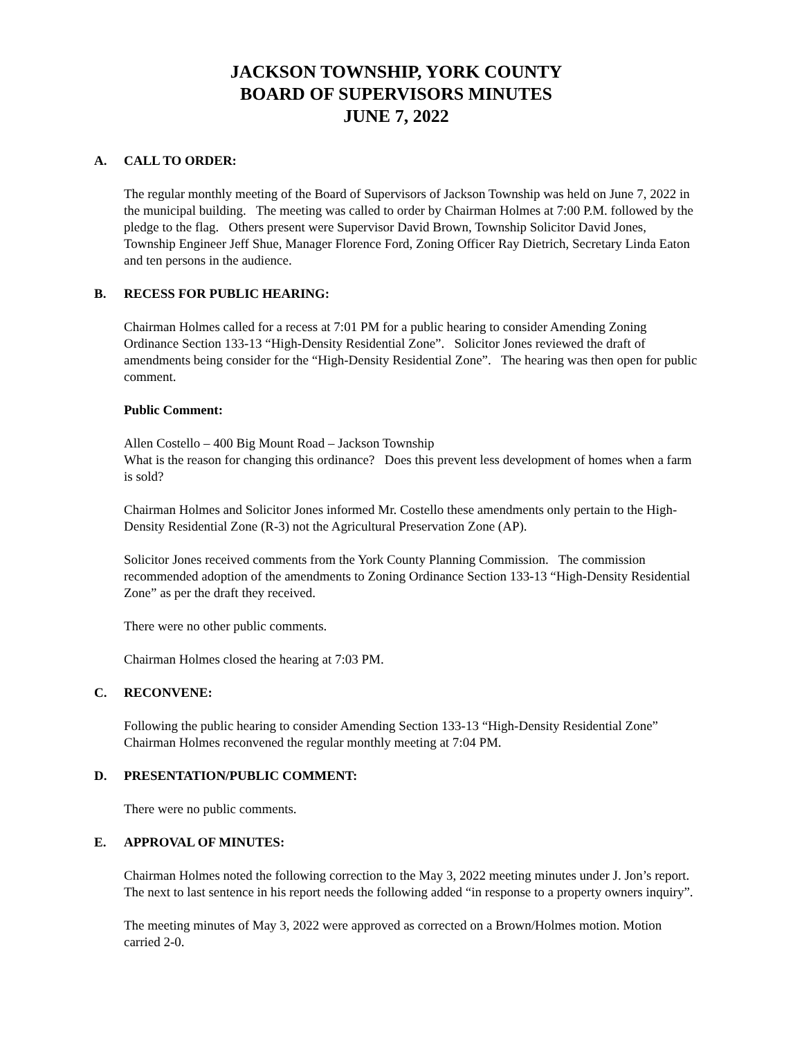JACKSON TOWNSHIP, YORK COUNTY
BOARD OF SUPERVISORS MINUTES
JUNE 7, 2022
A. CALL TO ORDER:
The regular monthly meeting of the Board of Supervisors of Jackson Township was held on June 7, 2022 in the municipal building. The meeting was called to order by Chairman Holmes at 7:00 P.M. followed by the pledge to the flag. Others present were Supervisor David Brown, Township Solicitor David Jones, Township Engineer Jeff Shue, Manager Florence Ford, Zoning Officer Ray Dietrich, Secretary Linda Eaton and ten persons in the audience.
B. RECESS FOR PUBLIC HEARING:
Chairman Holmes called for a recess at 7:01 PM for a public hearing to consider Amending Zoning Ordinance Section 133-13 “High-Density Residential Zone”. Solicitor Jones reviewed the draft of amendments being consider for the “High-Density Residential Zone”. The hearing was then open for public comment.
Public Comment:
Allen Costello – 400 Big Mount Road – Jackson Township
What is the reason for changing this ordinance? Does this prevent less development of homes when a farm is sold?
Chairman Holmes and Solicitor Jones informed Mr. Costello these amendments only pertain to the High-Density Residential Zone (R-3) not the Agricultural Preservation Zone (AP).
Solicitor Jones received comments from the York County Planning Commission. The commission recommended adoption of the amendments to Zoning Ordinance Section 133-13 “High-Density Residential Zone” as per the draft they received.
There were no other public comments.
Chairman Holmes closed the hearing at 7:03 PM.
C. RECONVENE:
Following the public hearing to consider Amending Section 133-13 “High-Density Residential Zone” Chairman Holmes reconvened the regular monthly meeting at 7:04 PM.
D. PRESENTATION/PUBLIC COMMENT:
There were no public comments.
E. APPROVAL OF MINUTES:
Chairman Holmes noted the following correction to the May 3, 2022 meeting minutes under J. Jon’s report. The next to last sentence in his report needs the following added “in response to a property owners inquiry”.
The meeting minutes of May 3, 2022 were approved as corrected on a Brown/Holmes motion. Motion carried 2-0.